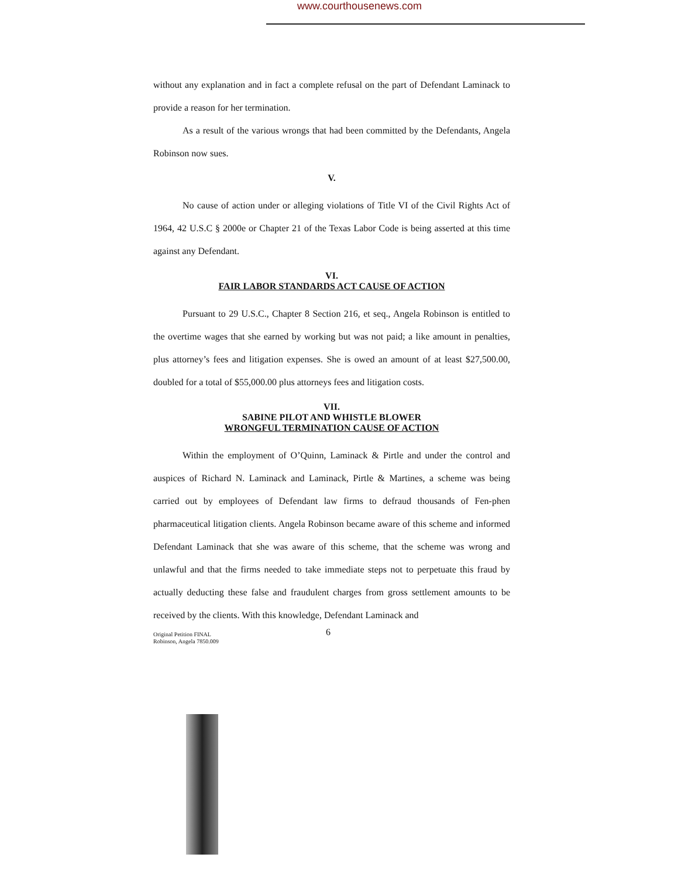www.courthousenews.com
without any explanation and in fact a complete refusal on the part of Defendant Laminack to provide a reason for her termination.
As a result of the various wrongs that had been committed by the Defendants, Angela Robinson now sues.
V.
No cause of action under or alleging violations of Title VI of the Civil Rights Act of 1964, 42 U.S.C § 2000e or Chapter 21 of the Texas Labor Code is being asserted at this time against any Defendant.
VI.
FAIR LABOR STANDARDS ACT CAUSE OF ACTION
Pursuant to 29 U.S.C., Chapter 8 Section 216, et seq., Angela Robinson is entitled to the overtime wages that she earned by working but was not paid; a like amount in penalties, plus attorney’s fees and litigation expenses. She is owed an amount of at least $27,500.00, doubled for a total of $55,000.00 plus attorneys fees and litigation costs.
VII.
SABINE PILOT AND WHISTLE BLOWER
WRONGFUL TERMINATION CAUSE OF ACTION
Within the employment of O’Quinn, Laminack & Pirtle and under the control and auspices of Richard N. Laminack and Laminack, Pirtle & Martines, a scheme was being carried out by employees of Defendant law firms to defraud thousands of Fen-phen pharmaceutical litigation clients. Angela Robinson became aware of this scheme and informed Defendant Laminack that she was aware of this scheme, that the scheme was wrong and unlawful and that the firms needed to take immediate steps not to perpetuate this fraud by actually deducting these false and fraudulent charges from gross settlement amounts to be received by the clients. With this knowledge, Defendant Laminack and
Original Petition FINAL
Robinson, Angela 7850.009
6